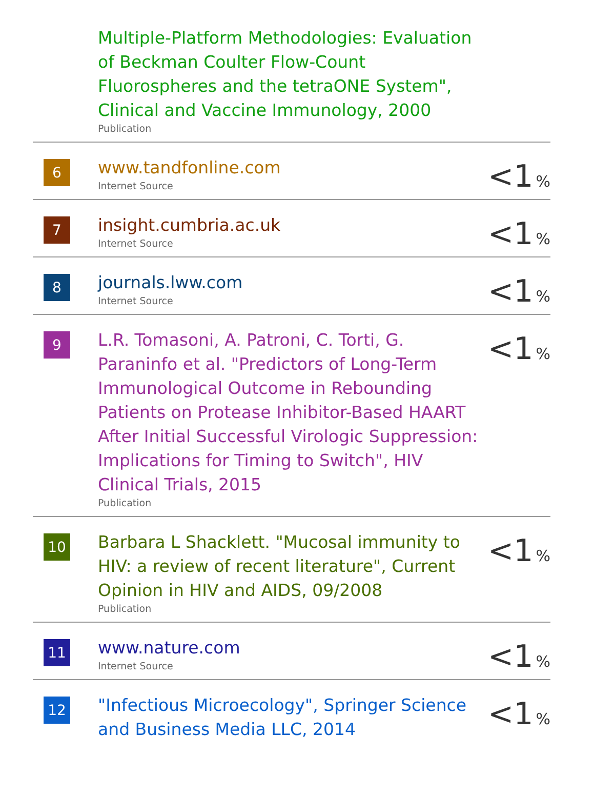| | Multiple-Platform Methodologies: Evaluation of Beckman Coulter Flow-Count Fluorospheres and the tetraONE System", Clinical and Vaccine Immunology, 2000 Publication | |
| 6 | www.tandfonline.com Internet Source | <1 % |
| 7 | insight.cumbria.ac.uk Internet Source | <1 % |
| 8 | journals.lww.com Internet Source | <1 % |
| 9 | L.R. Tomasoni, A. Patroni, C. Torti, G. Paraninfo et al. "Predictors of Long-Term Immunological Outcome in Rebounding Patients on Protease Inhibitor-Based HAART After Initial Successful Virologic Suppression: Implications for Timing to Switch", HIV Clinical Trials, 2015 Publication | <1 % |
| 10 | Barbara L Shacklett. "Mucosal immunity to HIV: a review of recent literature", Current Opinion in HIV and AIDS, 09/2008 Publication | <1 % |
| 11 | www.nature.com Internet Source | <1 % |
| 12 | "Infectious Microecology", Springer Science and Business Media LLC, 2014 | <1 % |